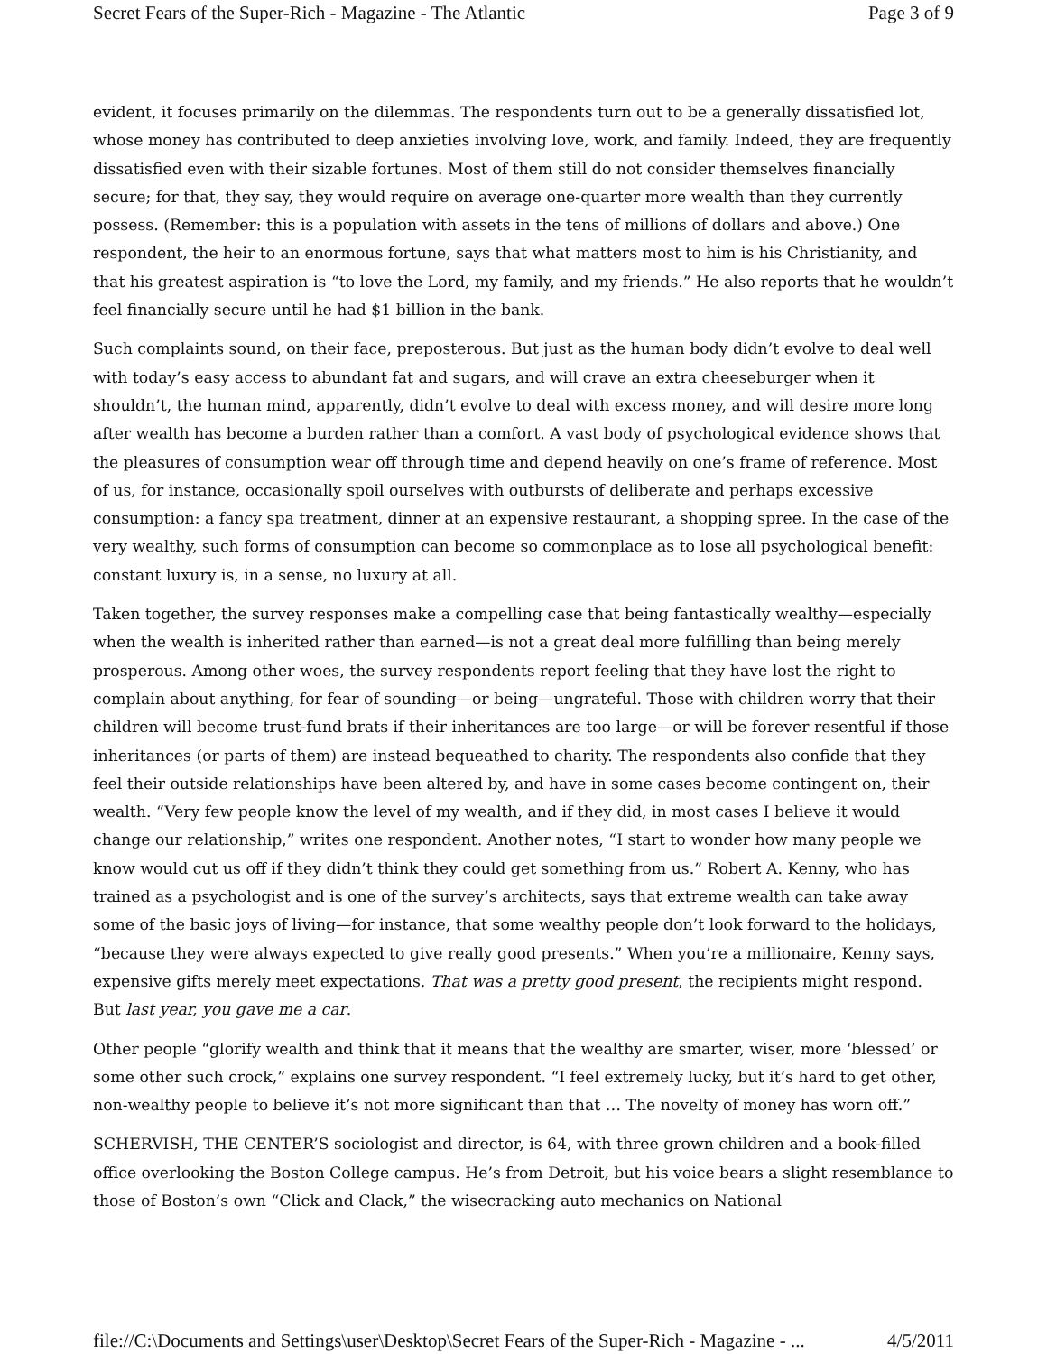Secret Fears of the Super-Rich - Magazine - The Atlantic Page 3 of 9
evident, it focuses primarily on the dilemmas. The respondents turn out to be a generally dissatisfied lot, whose money has contributed to deep anxieties involving love, work, and family. Indeed, they are frequently dissatisfied even with their sizable fortunes. Most of them still do not consider themselves financially secure; for that, they say, they would require on average one-quarter more wealth than they currently possess. (Remember: this is a population with assets in the tens of millions of dollars and above.) One respondent, the heir to an enormous fortune, says that what matters most to him is his Christianity, and that his greatest aspiration is “to love the Lord, my family, and my friends.” He also reports that he wouldn’t feel financially secure until he had $1 billion in the bank.
Such complaints sound, on their face, preposterous. But just as the human body didn’t evolve to deal well with today’s easy access to abundant fat and sugars, and will crave an extra cheeseburger when it shouldn’t, the human mind, apparently, didn’t evolve to deal with excess money, and will desire more long after wealth has become a burden rather than a comfort. A vast body of psychological evidence shows that the pleasures of consumption wear off through time and depend heavily on one’s frame of reference. Most of us, for instance, occasionally spoil ourselves with outbursts of deliberate and perhaps excessive consumption: a fancy spa treatment, dinner at an expensive restaurant, a shopping spree. In the case of the very wealthy, such forms of consumption can become so commonplace as to lose all psychological benefit: constant luxury is, in a sense, no luxury at all.
Taken together, the survey responses make a compelling case that being fantastically wealthy—especially when the wealth is inherited rather than earned—is not a great deal more fulfilling than being merely prosperous. Among other woes, the survey respondents report feeling that they have lost the right to complain about anything, for fear of sounding—or being—ungrateful. Those with children worry that their children will become trust-fund brats if their inheritances are too large—or will be forever resentful if those inheritances (or parts of them) are instead bequeathed to charity. The respondents also confide that they feel their outside relationships have been altered by, and have in some cases become contingent on, their wealth. “Very few people know the level of my wealth, and if they did, in most cases I believe it would change our relationship,” writes one respondent. Another notes, “I start to wonder how many people we know would cut us off if they didn’t think they could get something from us.” Robert A. Kenny, who has trained as a psychologist and is one of the survey’s architects, says that extreme wealth can take away some of the basic joys of living—for instance, that some wealthy people don’t look forward to the holidays, “because they were always expected to give really good presents.” When you’re a millionaire, Kenny says, expensive gifts merely meet expectations. That was a pretty good present, the recipients might respond. But last year, you gave me a car.
Other people “glorify wealth and think that it means that the wealthy are smarter, wiser, more ‘blessed’ or some other such crock,” explains one survey respondent. “I feel extremely lucky, but it’s hard to get other, non-wealthy people to believe it’s not more significant than that … The novelty of money has worn off.”
SCHERVISH, THE CENTER’S sociologist and director, is 64, with three grown children and a book-filled office overlooking the Boston College campus. He’s from Detroit, but his voice bears a slight resemblance to those of Boston’s own “Click and Clack,” the wisecracking auto mechanics on National
file://C:\Documents and Settings\user\Desktop\Secret Fears of the Super-Rich - Magazine - ... 4/5/2011